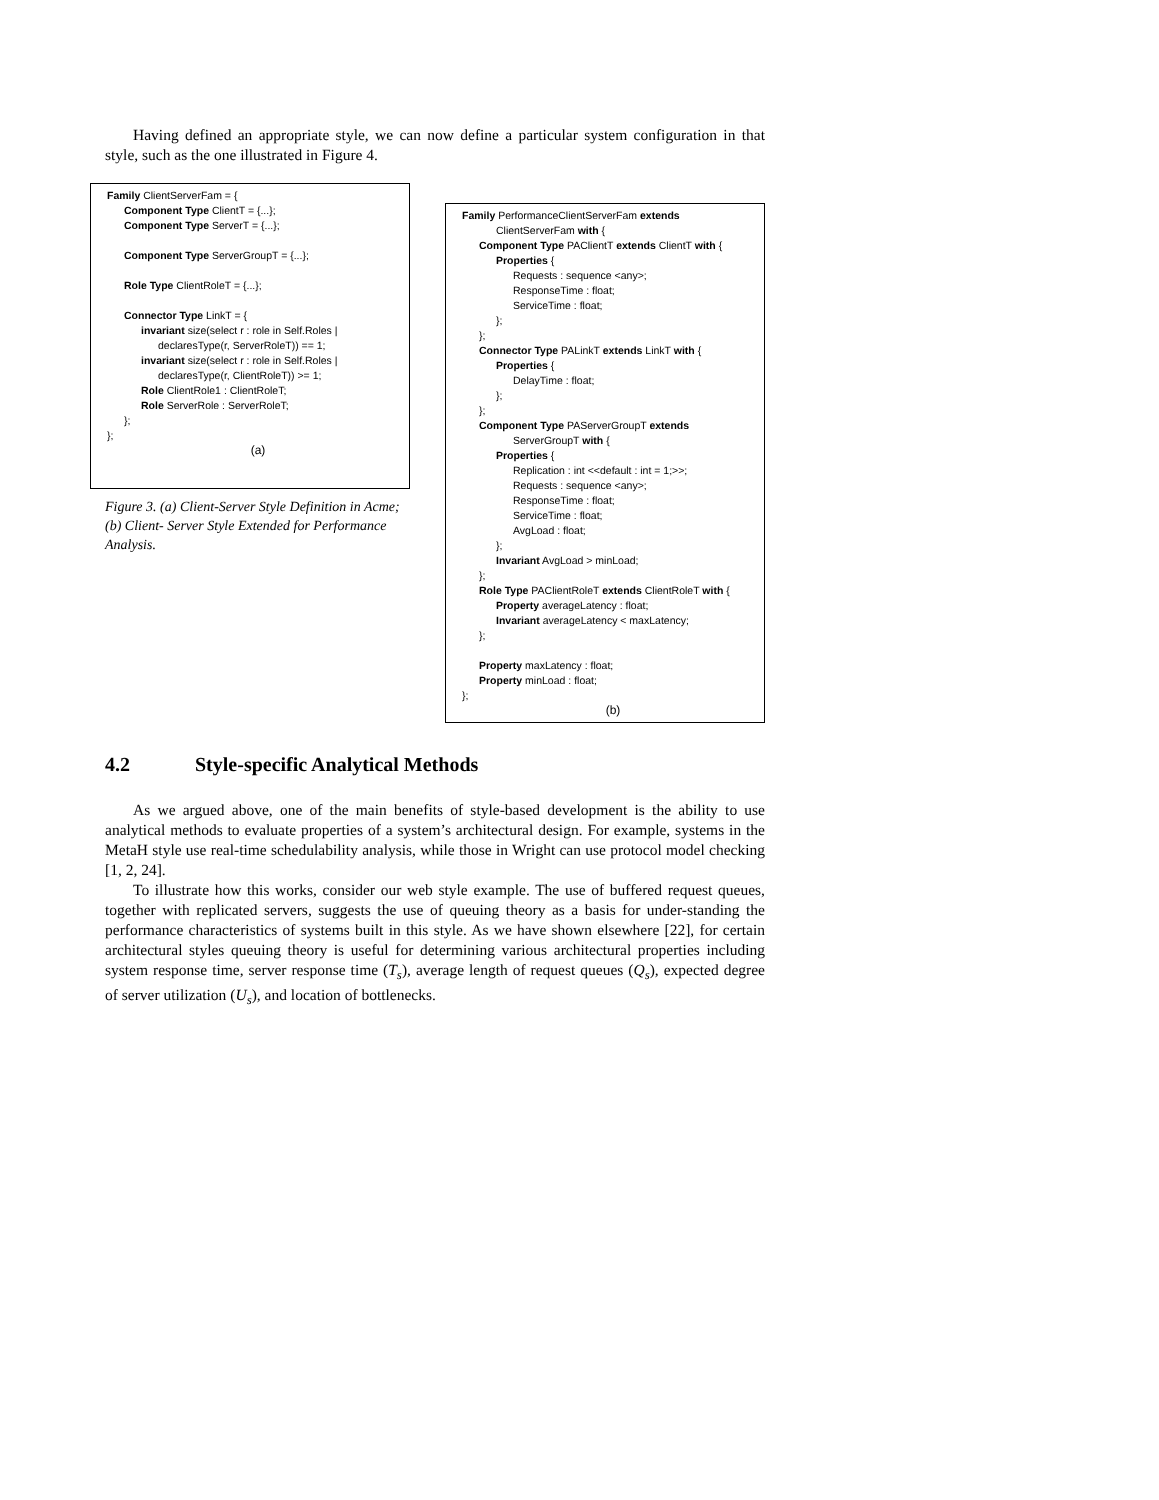Having defined an appropriate style, we can now define a particular system configuration in that style, such as the one illustrated in Figure 4.
Family ClientServerFam = {
Component Type ClientT = {...};
Component Type ServerT = {...};
Component Type ServerGroupT = {...};
Role Type ClientRoleT = {...};
Connector Type LinkT = {
invariant size(select r : role in Self.Roles |
declaresType(r, ServerRoleT)) == 1;
invariant size(select r : role in Self.Roles |
declaresType(r, ClientRoleT)) >= 1;
Role ClientRole1 : ClientRoleT;
Role ServerRole : ServerRoleT;
};
};
(a)
Figure 3. (a) Client-Server Style Definition in Acme; (b) Client- Server Style Extended for Performance Analysis.
Family PerformanceClientServerFam extends
ClientServerFam with {
Component Type PAClientT extends ClientT with {
Properties {
Requests : sequence <any>;
ResponseTime : float;
ServiceTime : float;
};
};
Connector Type PALinkT extends LinkT with {
Properties {
DelayTime : float;
};
};
Component Type PAServerGroupT extends
ServerGroupT with {
Properties {
Replication : int <<default : int = 1;>>;
Requests : sequence <any>;
ResponseTime : float;
ServiceTime : float;
AvgLoad : float;
};
Invariant AvgLoad > minLoad;
};
Role Type PAClientRoleT extends ClientRoleT with {
Property averageLatency : float;
Invariant averageLatency < maxLatency;
};
Property maxLatency : float;
Property minLoad : float;
};
(b)
4.2 Style-specific Analytical Methods
As we argued above, one of the main benefits of style-based development is the ability to use analytical methods to evaluate properties of a system’s architectural design. For example, systems in the MetaH style use real-time schedulability analysis, while those in Wright can use protocol model checking [1, 2, 24].
To illustrate how this works, consider our web style example. The use of buffered request queues, together with replicated servers, suggests the use of queuing theory as a basis for under-standing the performance characteristics of systems built in this style. As we have shown elsewhere [22], for certain architectural styles queuing theory is useful for determining various architectural properties including system response time, server response time (T<sub>s</sub>), average length of request queues (Q<sub>s</sub>), expected degree of server utilization (U<sub>s</sub>), and location of bottlenecks.